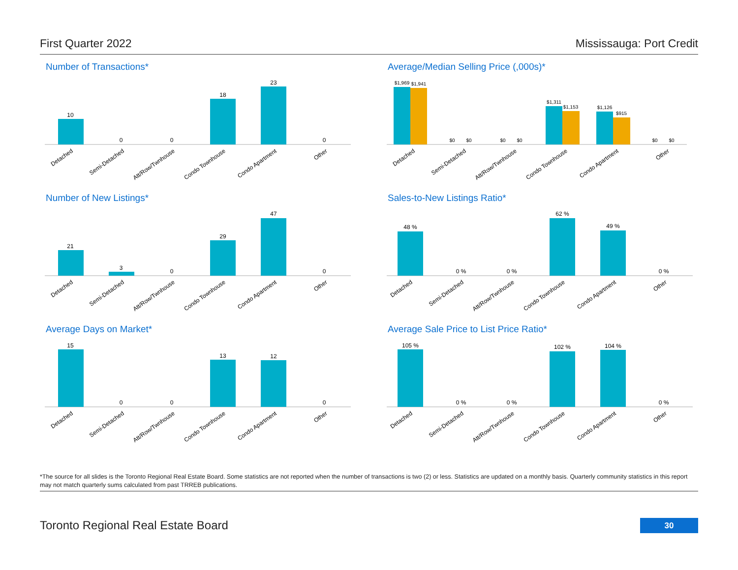First Quarter 2022 Mississauga: Port Credit
Number of Transactions*
10
0
0
18
23
0
Detached
Semi-Detached
Att/Row/Twnhouse
Condo Townhouse
Condo Apartment
Other
Average/Median Selling Price (,000s)*
$1,969
$1,941
$0
$0
$0
$0
$1,311
$1,153
$1,126
$915
$0
$0
Detached
Semi-Detached
Att/Row/Twnhouse
Condo Townhouse
Condo Apartment
Other
Number of New Listings*
21
3
0
29
47
0
Detached
Semi-Detached
Att/Row/Twnhouse
Condo Townhouse
Condo Apartment
Other
Sales-to-New Listings Ratio*
48 %
0 %
0 %
62 %
49 %
0 %
Detached
Semi-Detached
Att/Row/Twnhouse
Condo Townhouse
Condo Apartment
Other
Average Days on Market*
15
0
0
13
12
0
Detached
Semi-Detached
Att/Row/Twnhouse
Condo Townhouse
Condo Apartment
Other
Average Sale Price to List Price Ratio*
105 %
0 %
0 %
102 %
104 %
0 %
Detached
Semi-Detached
Att/Row/Twnhouse
Condo Townhouse
Condo Apartment
Other
*The source for all slides is the Toronto Regional Real Estate Board. Some statistics are not reported when the number of transactions is two (2) or less. Statistics are updated on a monthly basis. Quarterly community statistics in this report may not match quarterly sums calculated from past TRREB publications.
Toronto Regional Real Estate Board
30